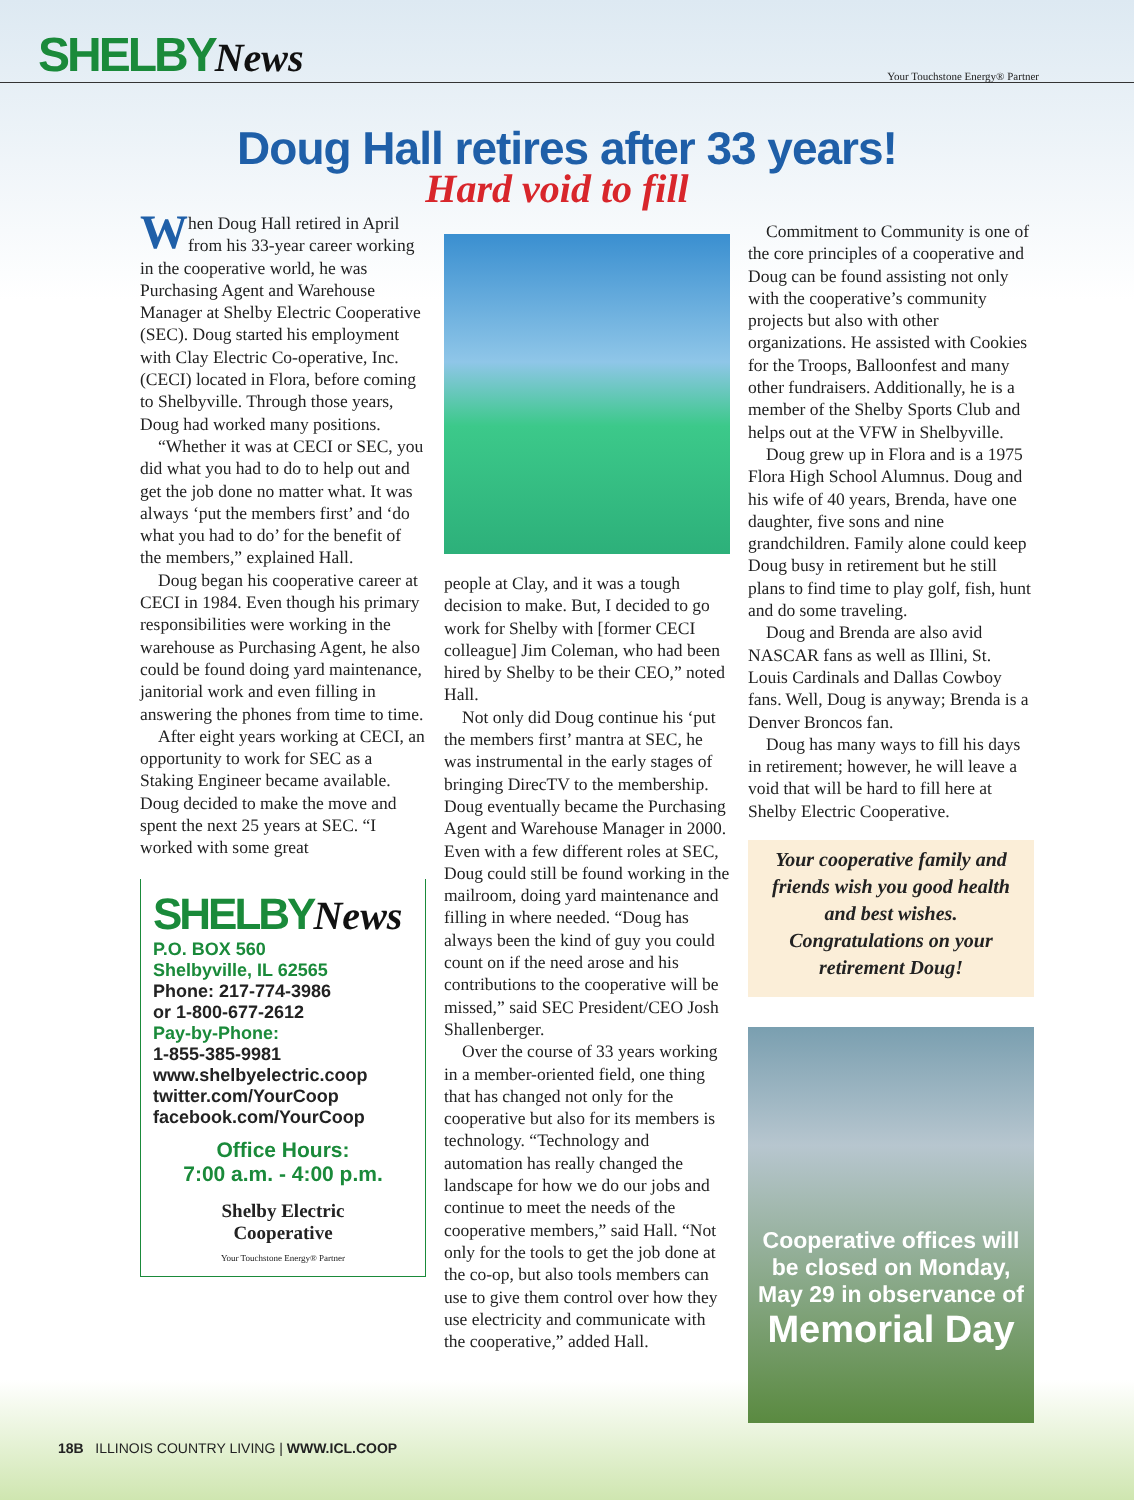SHELBYNews
Your Touchstone Energy® Partner
Doug Hall retires after 33 years!
Hard void to fill
When Doug Hall retired in April from his 33-year career working in the cooperative world, he was Purchasing Agent and Warehouse Manager at Shelby Electric Cooperative (SEC). Doug started his employment with Clay Electric Co-operative, Inc. (CECI) located in Flora, before coming to Shelbyville. Through those years, Doug had worked many positions.
“Whether it was at CECI or SEC, you did what you had to do to help out and get the job done no matter what. It was always ‘put the members first’ and ‘do what you had to do’ for the benefit of the members,” explained Hall.
Doug began his cooperative career at CECI in 1984. Even though his primary responsibilities were working in the warehouse as Purchasing Agent, he also could be found doing yard maintenance, janitorial work and even filling in answering the phones from time to time.
After eight years working at CECI, an opportunity to work for SEC as a Staking Engineer became available. Doug decided to make the move and spent the next 25 years at SEC. “I worked with some great
SHELBYNews
P.O. BOX 560
Shelbyville, IL 62565
Phone: 217-774-3986
or 1-800-677-2612
Pay-by-Phone:
1-855-385-9981
www.shelbyelectric.coop
twitter.com/YourCoop
facebook.com/YourCoop
Office Hours:
7:00 a.m. - 4:00 p.m.
Shelby Electric
Cooperative
Your Touchstone Energy® Partner
people at Clay, and it was a tough decision to make. But, I decided to go work for Shelby with [former CECI colleague] Jim Coleman, who had been hired by Shelby to be their CEO,” noted Hall.
Not only did Doug continue his ‘put the members first’ mantra at SEC, he was instrumental in the early stages of bringing DirecTV to the membership. Doug eventually became the Purchasing Agent and Warehouse Manager in 2000. Even with a few different roles at SEC, Doug could still be found working in the mailroom, doing yard maintenance and filling in where needed. “Doug has always been the kind of guy you could count on if the need arose and his contributions to the cooperative will be missed,” said SEC President/CEO Josh Shallenberger.
Over the course of 33 years working in a member-oriented field, one thing that has changed not only for the cooperative but also for its members is technology. “Technology and automation has really changed the landscape for how we do our jobs and continue to meet the needs of the cooperative members,” said Hall. “Not only for the tools to get the job done at the co-op, but also tools members can use to give them control over how they use electricity and communicate with the cooperative,” added Hall.
Commitment to Community is one of the core principles of a cooperative and Doug can be found assisting not only with the cooperative’s community projects but also with other organizations. He assisted with Cookies for the Troops, Balloonfest and many other fundraisers. Additionally, he is a member of the Shelby Sports Club and helps out at the VFW in Shelbyville.
Doug grew up in Flora and is a 1975 Flora High School Alumnus. Doug and his wife of 40 years, Brenda, have one daughter, five sons and nine grandchildren. Family alone could keep Doug busy in retirement but he still plans to find time to play golf, fish, hunt and do some traveling.
Doug and Brenda are also avid NASCAR fans as well as Illini, St. Louis Cardinals and Dallas Cowboy fans. Well, Doug is anyway; Brenda is a Denver Broncos fan.
Doug has many ways to fill his days in retirement; however, he will leave a void that will be hard to fill here at Shelby Electric Cooperative.
Your cooperative family and friends wish you good health and best wishes. Congratulations on your retirement Doug!
Cooperative offices will be closed on Monday, May 29 in observance of
Memorial Day
18B ILLINOIS COUNTRY LIVING | WWW.ICL.COOP